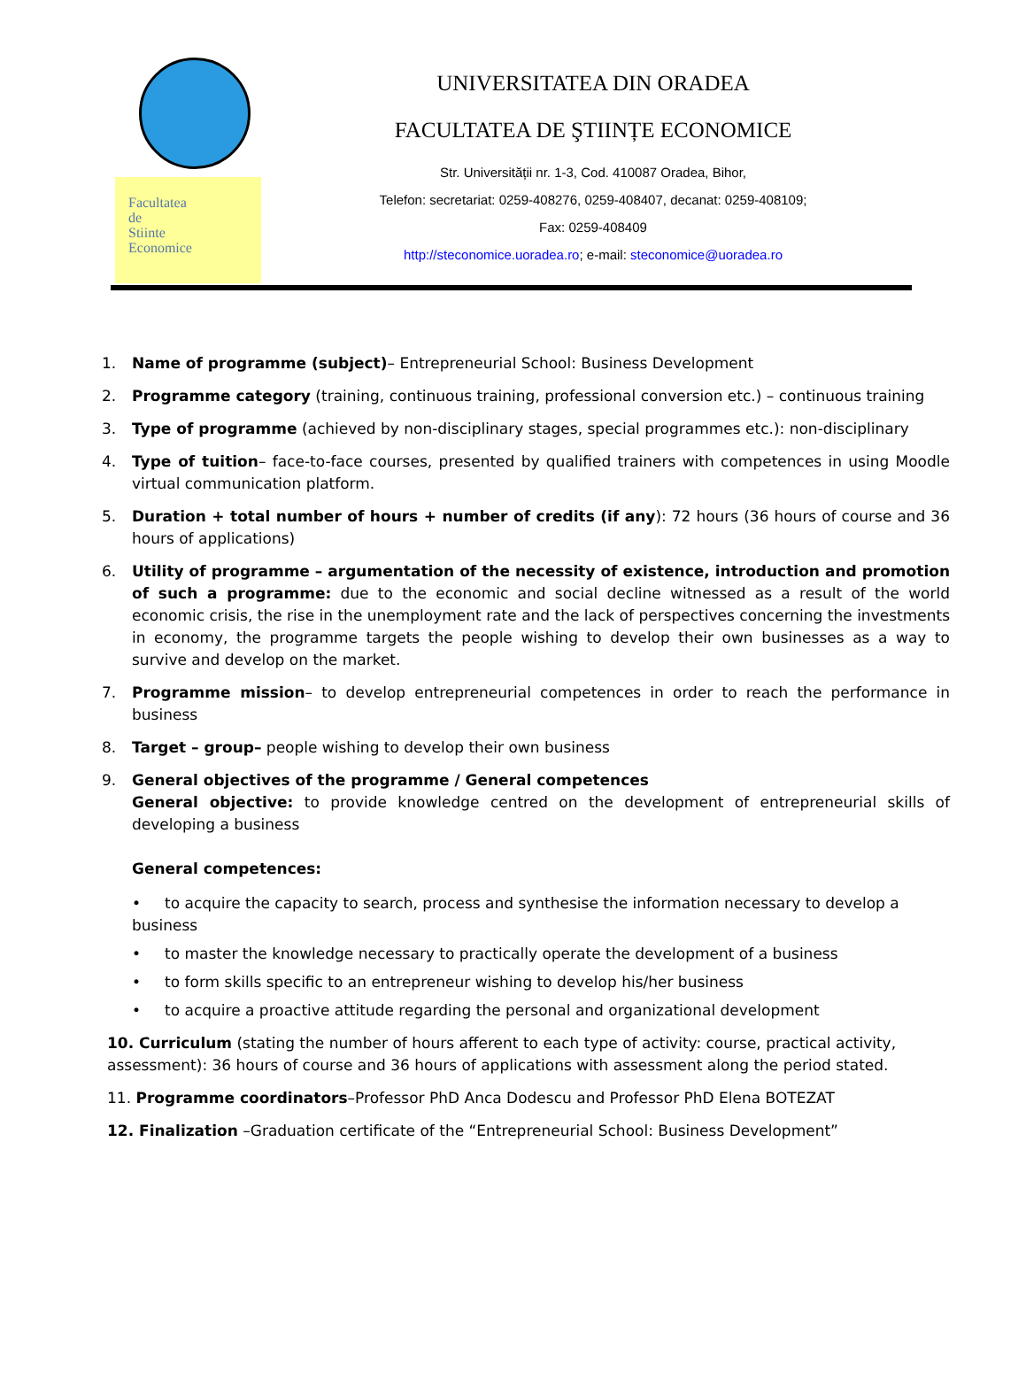Facultatea
de
Stiinte
Economice
UNIVERSITATEA DIN ORADEA
FACULTATEA DE ŞTIINȚE ECONOMICE
Str. Universității nr. 1-3, Cod. 410087 Oradea, Bihor,
Telefon: secretariat: 0259-408276, 0259-408407, decanat: 0259-408109;
Fax: 0259-408409
http://steconomice.uoradea.ro; e-mail: steconomice@uoradea.ro
1. Name of programme (subject)– Entrepreneurial School: Business Development
2. Programme category (training, continuous training, professional conversion etc.) – continuous training
3. Type of programme (achieved by non-disciplinary stages, special programmes etc.): non-disciplinary
4. Type of tuition– face-to-face courses, presented by qualified trainers with competences in using Moodle virtual communication platform.
5. Duration + total number of hours + number of credits (if any): 72 hours (36 hours of course and 36 hours of applications)
6. Utility of programme – argumentation of the necessity of existence, introduction and promotion of such a programme: due to the economic and social decline witnessed as a result of the world economic crisis, the rise in the unemployment rate and the lack of perspectives concerning the investments in economy, the programme targets the people wishing to develop their own businesses as a way to survive and develop on the market.
7. Programme mission– to develop entrepreneurial competences in order to reach the performance in business
8. Target – group– people wishing to develop their own business
9. General objectives of the programme / General competences
General objective: to provide knowledge centred on the development of entrepreneurial skills of developing a business
General competences:
• to acquire the capacity to search, process and synthesise the information necessary to develop a business
• to master the knowledge necessary to practically operate the development of a business
• to form skills specific to an entrepreneur wishing to develop his/her business
• to acquire a proactive attitude regarding the personal and organizational development
10. Curriculum (stating the number of hours afferent to each type of activity: course, practical activity, assessment): 36 hours of course and 36 hours of applications with assessment along the period stated.
11. Programme coordinators–Professor PhD Anca Dodescu and Professor PhD Elena BOTEZAT
12. Finalization –Graduation certificate of the “Entrepreneurial School: Business Development”